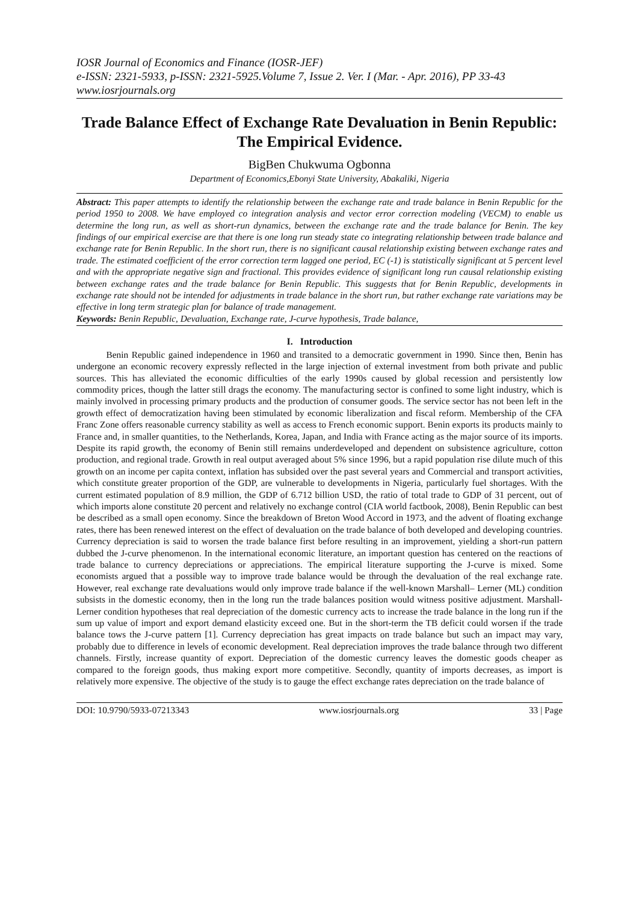IOSR Journal of Economics and Finance (IOSR-JEF)
e-ISSN: 2321-5933, p-ISSN: 2321-5925.Volume 7, Issue 2. Ver. I (Mar. - Apr. 2016), PP 33-43
www.iosrjournals.org
Trade Balance Effect of Exchange Rate Devaluation in Benin Republic: The Empirical Evidence.
BigBen Chukwuma Ogbonna
Department of Economics,Ebonyi State University, Abakaliki, Nigeria
Abstract: This paper attempts to identify the relationship between the exchange rate and trade balance in Benin Republic for the period 1950 to 2008. We have employed co integration analysis and vector error correction modeling (VECM) to enable us determine the long run, as well as short-run dynamics, between the exchange rate and the trade balance for Benin. The key findings of our empirical exercise are that there is one long run steady state co integrating relationship between trade balance and exchange rate for Benin Republic. In the short run, there is no significant causal relationship existing between exchange rates and trade. The estimated coefficient of the error correction term lagged one period, EC (-1) is statistically significant at 5 percent level and with the appropriate negative sign and fractional. This provides evidence of significant long run causal relationship existing between exchange rates and the trade balance for Benin Republic. This suggests that for Benin Republic, developments in exchange rate should not be intended for adjustments in trade balance in the short run, but rather exchange rate variations may be effective in long term strategic plan for balance of trade management.
Keywords: Benin Republic, Devaluation, Exchange rate, J-curve hypothesis, Trade balance,
I. Introduction
Benin Republic gained independence in 1960 and transited to a democratic government in 1990. Since then, Benin has undergone an economic recovery expressly reflected in the large injection of external investment from both private and public sources. This has alleviated the economic difficulties of the early 1990s caused by global recession and persistently low commodity prices, though the latter still drags the economy. The manufacturing sector is confined to some light industry, which is mainly involved in processing primary products and the production of consumer goods. The service sector has not been left in the growth effect of democratization having been stimulated by economic liberalization and fiscal reform. Membership of the CFA Franc Zone offers reasonable currency stability as well as access to French economic support. Benin exports its products mainly to France and, in smaller quantities, to the Netherlands, Korea, Japan, and India with France acting as the major source of its imports. Despite its rapid growth, the economy of Benin still remains underdeveloped and dependent on subsistence agriculture, cotton production, and regional trade. Growth in real output averaged about 5% since 1996, but a rapid population rise dilute much of this growth on an income per capita context, inflation has subsided over the past several years and Commercial and transport activities, which constitute greater proportion of the GDP, are vulnerable to developments in Nigeria, particularly fuel shortages. With the current estimated population of 8.9 million, the GDP of 6.712 billion USD, the ratio of total trade to GDP of 31 percent, out of which imports alone constitute 20 percent and relatively no exchange control (CIA world factbook, 2008), Benin Republic can best be described as a small open economy. Since the breakdown of Breton Wood Accord in 1973, and the advent of floating exchange rates, there has been renewed interest on the effect of devaluation on the trade balance of both developed and developing countries. Currency depreciation is said to worsen the trade balance first before resulting in an improvement, yielding a short-run pattern dubbed the J-curve phenomenon. In the international economic literature, an important question has centered on the reactions of trade balance to currency depreciations or appreciations. The empirical literature supporting the J-curve is mixed. Some economists argued that a possible way to improve trade balance would be through the devaluation of the real exchange rate. However, real exchange rate devaluations would only improve trade balance if the well-known Marshall– Lerner (ML) condition subsists in the domestic economy, then in the long run the trade balances position would witness positive adjustment. Marshall-Lerner condition hypotheses that real depreciation of the domestic currency acts to increase the trade balance in the long run if the sum up value of import and export demand elasticity exceed one. But in the short-term the TB deficit could worsen if the trade balance tows the J-curve pattern [1]. Currency depreciation has great impacts on trade balance but such an impact may vary, probably due to difference in levels of economic development. Real depreciation improves the trade balance through two different channels. Firstly, increase quantity of export. Depreciation of the domestic currency leaves the domestic goods cheaper as compared to the foreign goods, thus making export more competitive. Secondly, quantity of imports decreases, as import is relatively more expensive. The objective of the study is to gauge the effect exchange rates depreciation on the trade balance of
DOI: 10.9790/5933-07213343 www.iosrjournals.org 33 | Page